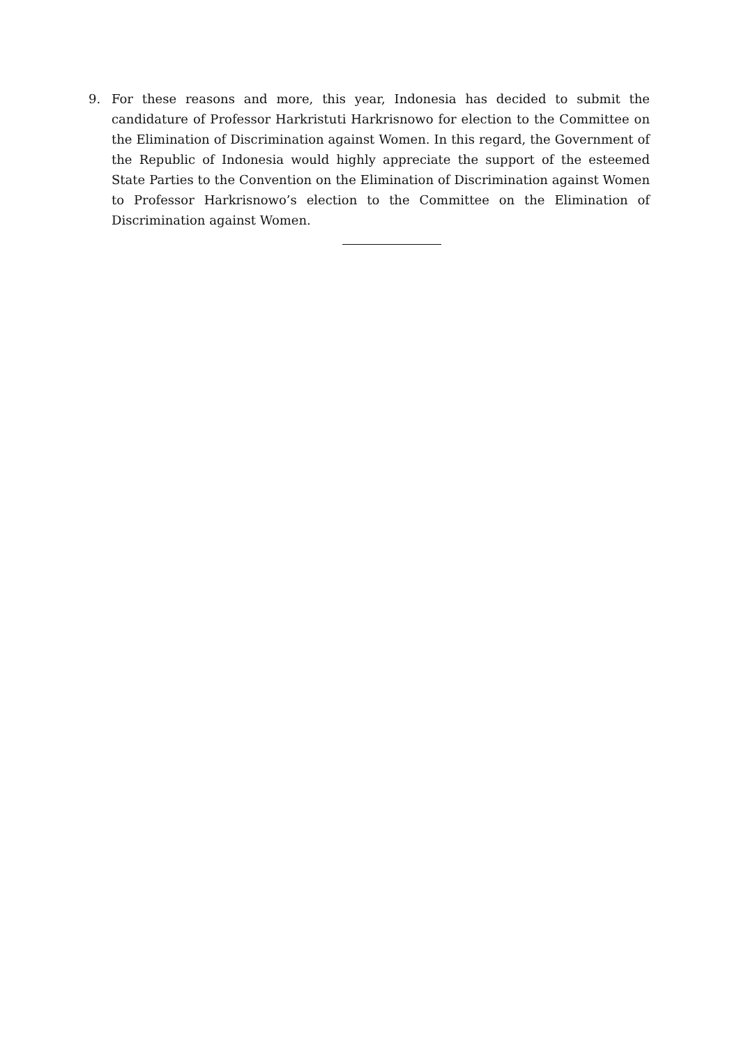9. For these reasons and more, this year, Indonesia has decided to submit the candidature of Professor Harkristuti Harkrisnowo for election to the Committee on the Elimination of Discrimination against Women. In this regard, the Government of the Republic of Indonesia would highly appreciate the support of the esteemed State Parties to the Convention on the Elimination of Discrimination against Women to Professor Harkrisnowo’s election to the Committee on the Elimination of Discrimination against Women.